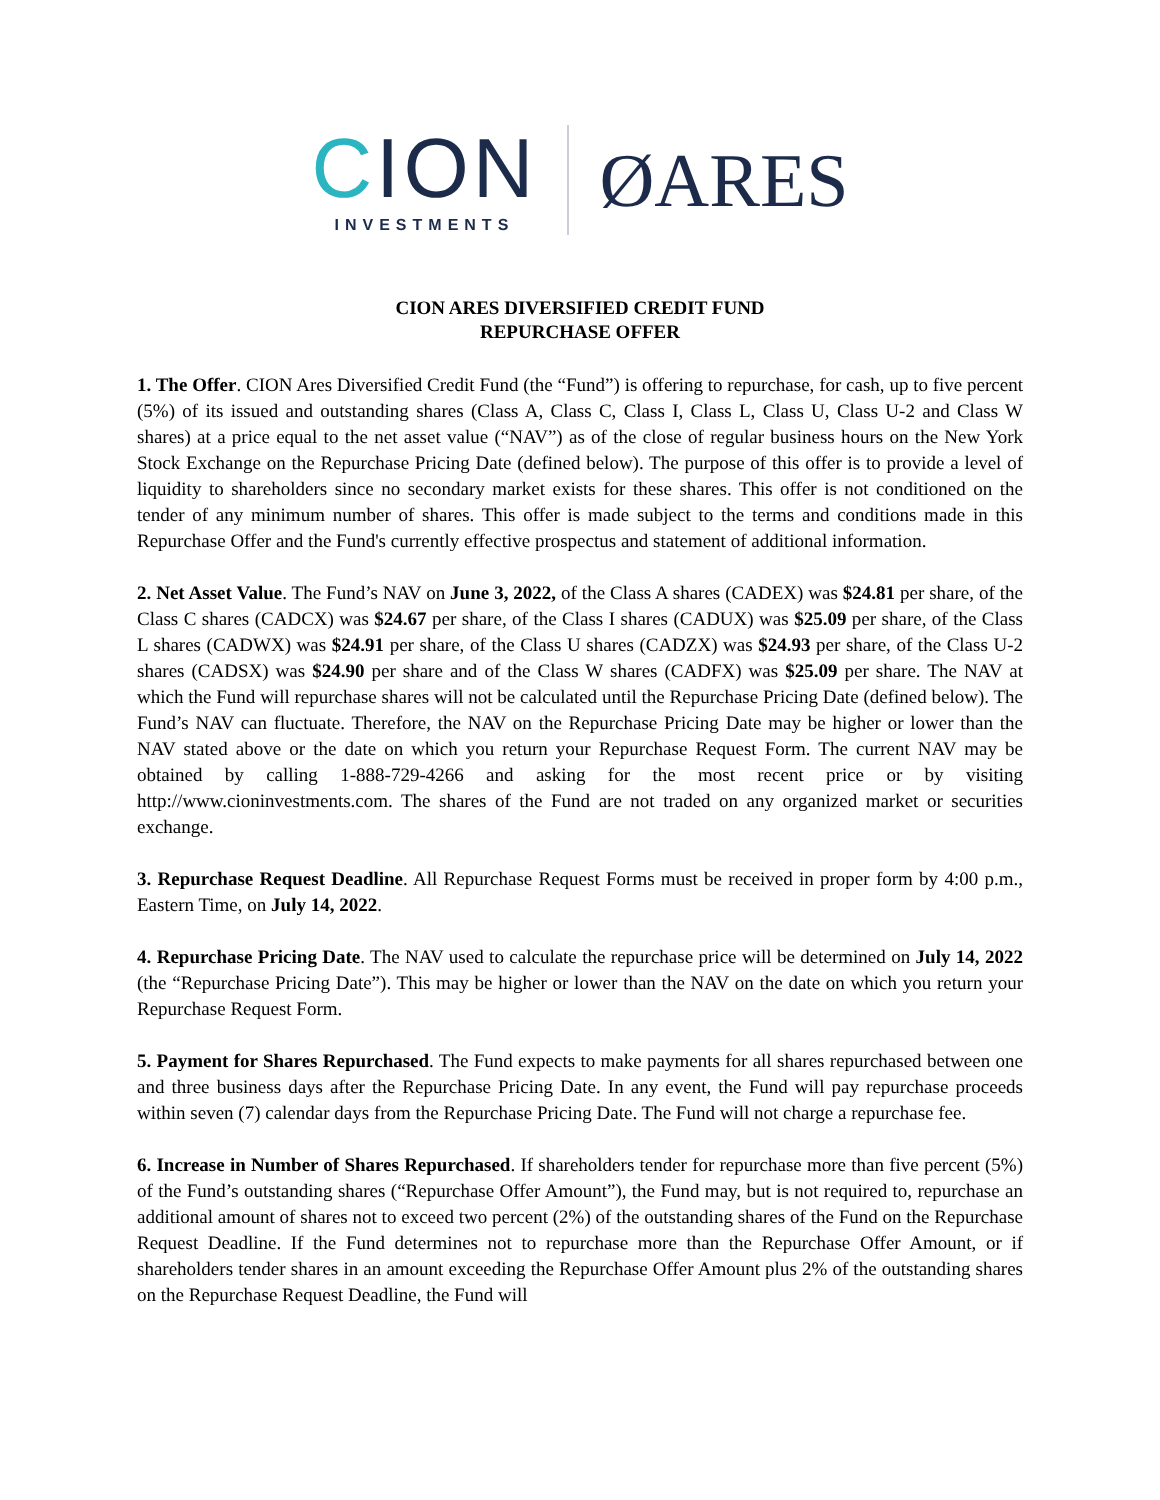CION
INVESTMENTS
ØARES
CION ARES DIVERSIFIED CREDIT FUND
REPURCHASE OFFER
1. The Offer. CION Ares Diversified Credit Fund (the “Fund”) is offering to repurchase, for cash, up to five percent (5%) of its issued and outstanding shares (Class A, Class C, Class I, Class L, Class U, Class U-2 and Class W shares) at a price equal to the net asset value (“NAV”) as of the close of regular business hours on the New York Stock Exchange on the Repurchase Pricing Date (defined below). The purpose of this offer is to provide a level of liquidity to shareholders since no secondary market exists for these shares. This offer is not conditioned on the tender of any minimum number of shares. This offer is made subject to the terms and conditions made in this Repurchase Offer and the Fund's currently effective prospectus and statement of additional information.
2. Net Asset Value. The Fund’s NAV on June 3, 2022, of the Class A shares (CADEX) was $24.81 per share, of the Class C shares (CADCX) was $24.67 per share, of the Class I shares (CADUX) was $25.09 per share, of the Class L shares (CADWX) was $24.91 per share, of the Class U shares (CADZX) was $24.93 per share, of the Class U-2 shares (CADSX) was $24.90 per share and of the Class W shares (CADFX) was $25.09 per share. The NAV at which the Fund will repurchase shares will not be calculated until the Repurchase Pricing Date (defined below). The Fund’s NAV can fluctuate. Therefore, the NAV on the Repurchase Pricing Date may be higher or lower than the NAV stated above or the date on which you return your Repurchase Request Form. The current NAV may be obtained by calling 1-888-729-4266 and asking for the most recent price or by visiting http://www.cioninvestments.com. The shares of the Fund are not traded on any organized market or securities exchange.
3. Repurchase Request Deadline. All Repurchase Request Forms must be received in proper form by 4:00 p.m., Eastern Time, on July 14, 2022.
4. Repurchase Pricing Date. The NAV used to calculate the repurchase price will be determined on July 14, 2022 (the “Repurchase Pricing Date”). This may be higher or lower than the NAV on the date on which you return your Repurchase Request Form.
5. Payment for Shares Repurchased. The Fund expects to make payments for all shares repurchased between one and three business days after the Repurchase Pricing Date. In any event, the Fund will pay repurchase proceeds within seven (7) calendar days from the Repurchase Pricing Date. The Fund will not charge a repurchase fee.
6. Increase in Number of Shares Repurchased. If shareholders tender for repurchase more than five percent (5%) of the Fund’s outstanding shares (“Repurchase Offer Amount”), the Fund may, but is not required to, repurchase an additional amount of shares not to exceed two percent (2%) of the outstanding shares of the Fund on the Repurchase Request Deadline. If the Fund determines not to repurchase more than the Repurchase Offer Amount, or if shareholders tender shares in an amount exceeding the Repurchase Offer Amount plus 2% of the outstanding shares on the Repurchase Request Deadline, the Fund will